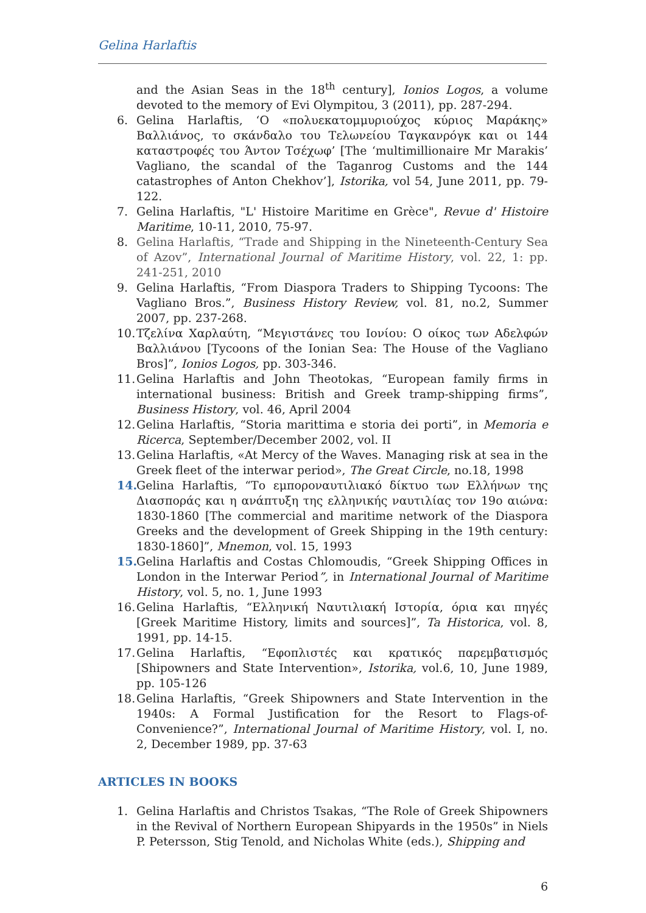Gelina Harlaftis
and the Asian Seas in the 18<sup>th</sup> century], Ionios Logos, a volume devoted to the memory of Evi Olympitou, 3 (2011), pp. 287-294.
6. Gelina Harlaftis, ‘Ο «πολυεκατομμυριούχος κύριος Μαράκης» Βαλλιάνος, το σκάνδαλο του Τελωνείου Ταγκανρόγκ και οι 144 καταστροφές του Άντον Τσέχωφ’ [The ‘multimillionaire Mr Marakis’ Vagliano, the scandal of the Taganrog Customs and the 144 catastrophes of Anton Chekhov’], Istorika, vol 54, June 2011, pp. 79-122.
7. Gelina Harlaftis, "L' Histoire Maritime en Grèce", Revue d' Histoire Maritime, 10-11, 2010, 75-97.
8. Gelina Harlaftis, “Trade and Shipping in the Nineteenth-Century Sea of Azov”, International Journal of Maritime History, vol. 22, 1: pp. 241-251, 2010
9. Gelina Harlaftis, “From Diaspora Traders to Shipping Tycoons: The Vagliano Bros.”, Business History Review, vol. 81, no.2, Summer 2007, pp. 237-268.
10. Τζελίνα Χαρλαύτη, “Μεγιστάνες του Ιονίου: Ο οίκος των Αδελφών Βαλλιάνου [Tycoons of the Ionian Sea: The House of the Vagliano Bros]”, Ionios Logos, pp. 303-346.
11. Gelina Harlaftis and John Theotokas, “European family firms in international business: British and Greek tramp-shipping firms”, Business History, vol. 46, April 2004
12. Gelina Harlaftis, “Storia marittima e storia dei porti”, in Memoria e Ricerca, September/December 2002, vol. II
13. Gelina Harlaftis, «At Mercy of the Waves. Managing risk at sea in the Greek fleet of the interwar period», The Great Circle, no.18, 1998
14. Gelina Harlaftis, “Το εμποροναυτιλιακό δίκτυο των Ελλήνων της Διασποράς και η ανάπτυξη της ελληνικής ναυτιλίας τον 19ο αιώνα: 1830-1860 [The commercial and maritime network of the Diaspora Greeks and the development of Greek Shipping in the 19th century: 1830-1860]”, Mnemon, vol. 15, 1993
15. Gelina Harlaftis and Costas Chlomoudis, “Greek Shipping Offices in London in the Interwar Period”, in International Journal of Maritime History, vol. 5, no. 1, June 1993
16. Gelina Harlaftis, “Ελληνική Ναυτιλιακή Ιστορία, όρια και πηγές [Greek Maritime History, limits and sources]”, Ta Historica, vol. 8, 1991, pp. 14-15.
17. Gelina Harlaftis, “Εφοπλιστές και κρατικός παρεμβατισμός [Shipowners and State Intervention», Istorika, vol.6, 10, June 1989, pp. 105-126
18. Gelina Harlaftis, “Greek Shipowners and State Intervention in the 1940s: A Formal Justification for the Resort to Flags-of-Convenience?”, International Journal of Maritime History, vol. I, no. 2, December 1989, pp. 37-63
ARTICLES IN BOOKS
1. Gelina Harlaftis and Christos Tsakas, “The Role of Greek Shipowners in the Revival of Northern European Shipyards in the 1950s” in Niels P. Petersson, Stig Tenold, and Nicholas White (eds.), Shipping and
6